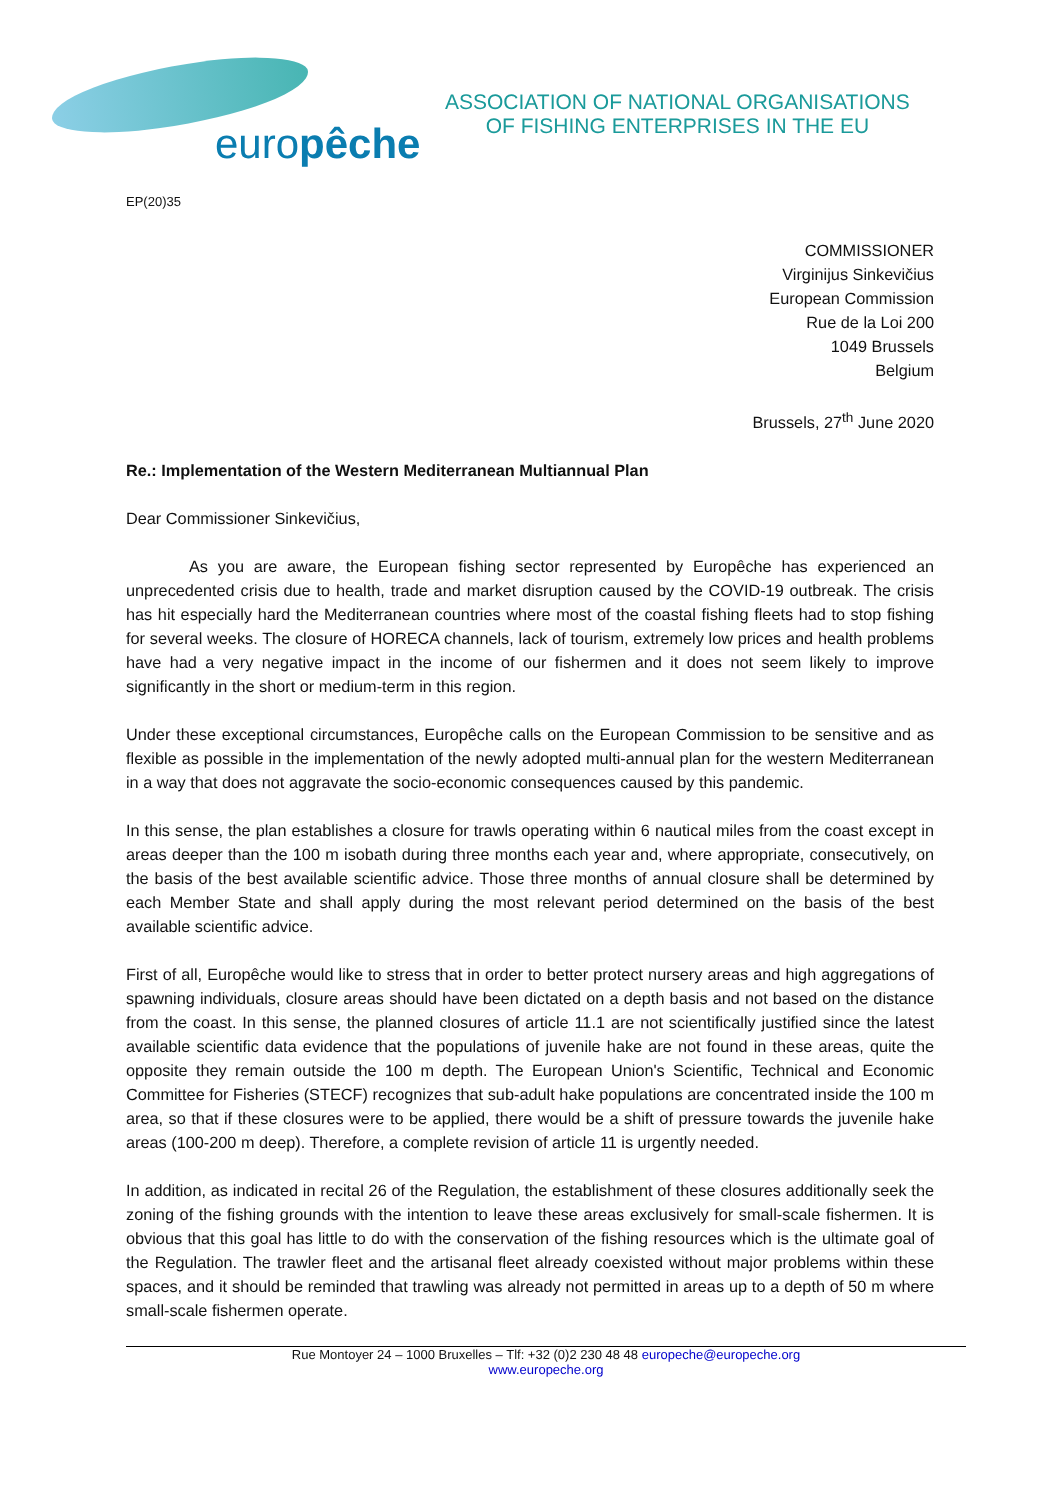europêche
ASSOCIATION OF NATIONAL ORGANISATIONS
OF FISHING ENTERPRISES IN THE EU
EP(20)35
COMMISSIONER
Virginijus Sinkevičius
European Commission
Rue de la Loi 200
1049 Brussels
Belgium
Brussels, 27<sup>th</sup> June 2020
Re.: Implementation of the Western Mediterranean Multiannual Plan
Dear Commissioner Sinkevičius,
As you are aware, the European fishing sector represented by Europêche has experienced an unprecedented crisis due to health, trade and market disruption caused by the COVID-19 outbreak. The crisis has hit especially hard the Mediterranean countries where most of the coastal fishing fleets had to stop fishing for several weeks. The closure of HORECA channels, lack of tourism, extremely low prices and health problems have had a very negative impact in the income of our fishermen and it does not seem likely to improve significantly in the short or medium-term in this region.
Under these exceptional circumstances, Europêche calls on the European Commission to be sensitive and as flexible as possible in the implementation of the newly adopted multi-annual plan for the western Mediterranean in a way that does not aggravate the socio-economic consequences caused by this pandemic.
In this sense, the plan establishes a closure for trawls operating within 6 nautical miles from the coast except in areas deeper than the 100 m isobath during three months each year and, where appropriate, consecutively, on the basis of the best available scientific advice. Those three months of annual closure shall be determined by each Member State and shall apply during the most relevant period determined on the basis of the best available scientific advice.
First of all, Europêche would like to stress that in order to better protect nursery areas and high aggregations of spawning individuals, closure areas should have been dictated on a depth basis and not based on the distance from the coast. In this sense, the planned closures of article 11.1 are not scientifically justified since the latest available scientific data evidence that the populations of juvenile hake are not found in these areas, quite the opposite they remain outside the 100 m depth. The European Union's Scientific, Technical and Economic Committee for Fisheries (STECF) recognizes that sub-adult hake populations are concentrated inside the 100 m area, so that if these closures were to be applied, there would be a shift of pressure towards the juvenile hake areas (100-200 m deep). Therefore, a complete revision of article 11 is urgently needed.
In addition, as indicated in recital 26 of the Regulation, the establishment of these closures additionally seek the zoning of the fishing grounds with the intention to leave these areas exclusively for small-scale fishermen. It is obvious that this goal has little to do with the conservation of the fishing resources which is the ultimate goal of the Regulation. The trawler fleet and the artisanal fleet already coexisted without major problems within these spaces, and it should be reminded that trawling was already not permitted in areas up to a depth of 50 m where small-scale fishermen operate.
Rue Montoyer 24 – 1000 Bruxelles – Tlf: +32 (0)2 230 48 48 europeche@europeche.org
www.europeche.org